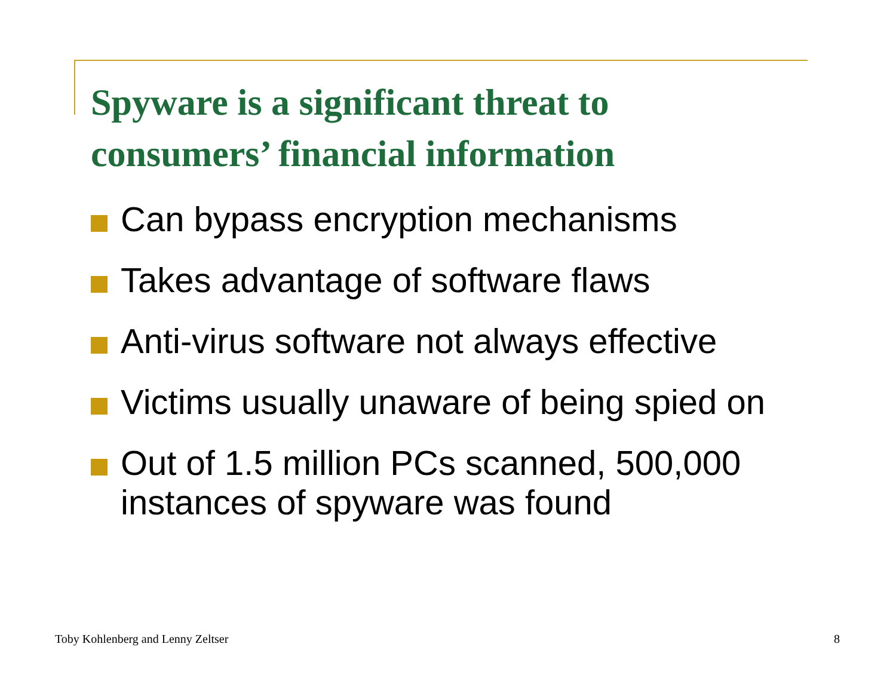Spyware is a significant threat to
consumers’ financial information
Can bypass encryption mechanisms
Takes advantage of software flaws
Anti-virus software not always effective
Victims usually unaware of being spied on
Out of 1.5 million PCs scanned, 500,000 instances of spyware was found
Toby Kohlenberg and Lenny Zeltser
8